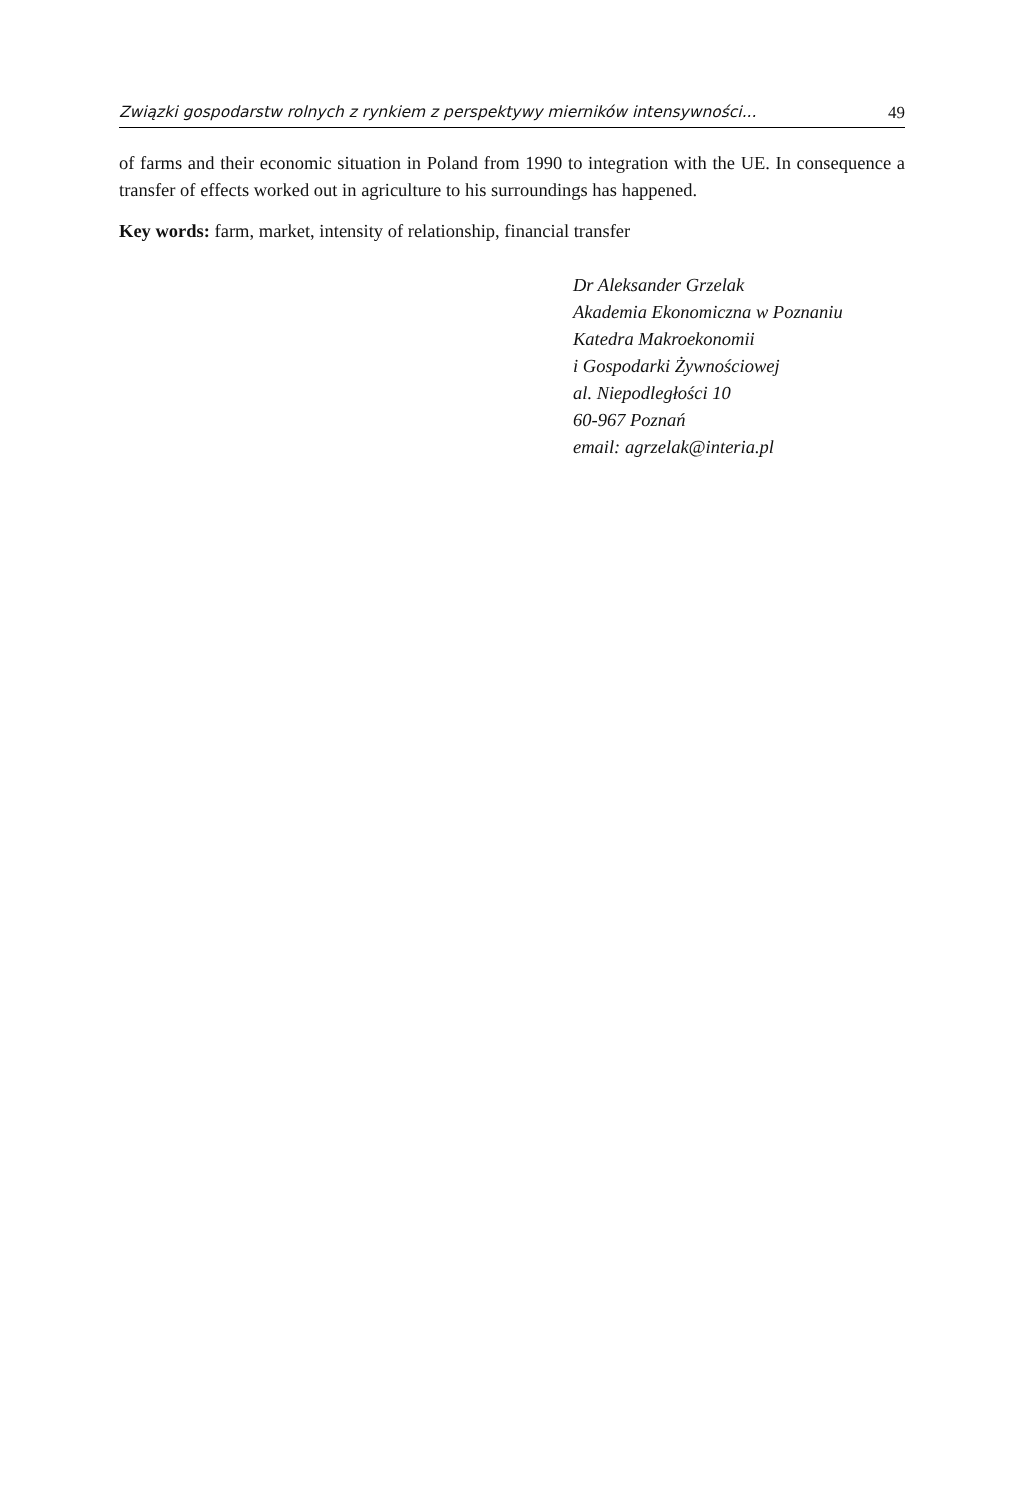Związki gospodarstw rolnych z rynkiem z perspektywy mierników intensywności... 49
of farms and their economic situation in Poland from 1990 to integration with the UE. In consequence a transfer of effects worked out in agriculture to his surroundings has happened.
Key words: farm, market, intensity of relationship, financial transfer
Dr Aleksander Grzelak
Akademia Ekonomiczna w Poznaniu
Katedra Makroekonomii
i Gospodarki Żywnościowej
al. Niepodległości 10
60-967 Poznań
email: agrzelak@interia.pl